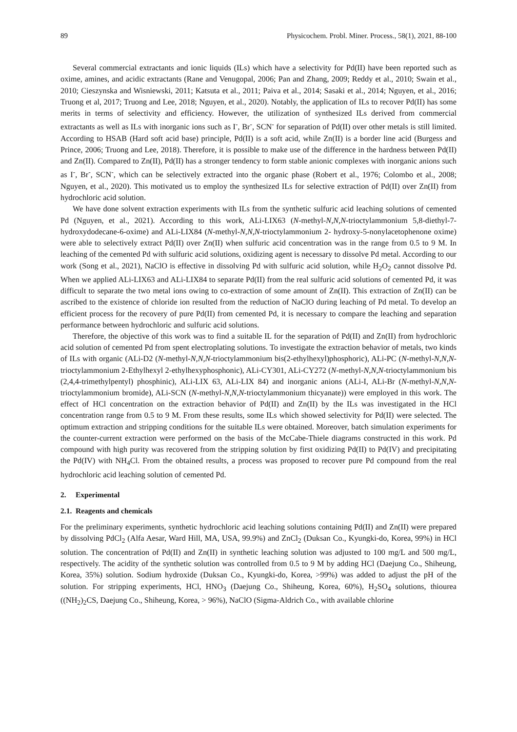89 Physicochem. Probl. Miner. Process., 58(1), 2021, 88-100
Several commercial extractants and ionic liquids (ILs) which have a selectivity for Pd(II) have been reported such as oxime, amines, and acidic extractants (Rane and Venugopal, 2006; Pan and Zhang, 2009; Reddy et al., 2010; Swain et al., 2010; Cieszynska and Wisniewski, 2011; Katsuta et al., 2011; Paiva et al., 2014; Sasaki et al., 2014; Nguyen, et al., 2016; Truong et al, 2017; Truong and Lee, 2018; Nguyen, et al., 2020). Notably, the application of ILs to recover Pd(II) has some merits in terms of selectivity and efficiency. However, the utilization of synthesized ILs derived from commercial extractants as well as ILs with inorganic ions such as I<sup>-</sup>, Br<sup>-</sup>, SCN<sup>-</sup> for separation of Pd(II) over other metals is still limited. According to HSAB (Hard soft acid base) principle, Pd(II) is a soft acid, while Zn(II) is a border line acid (Burgess and Prince, 2006; Truong and Lee, 2018). Therefore, it is possible to make use of the difference in the hardness between Pd(II) and Zn(II). Compared to Zn(II), Pd(II) has a stronger tendency to form stable anionic complexes with inorganic anions such as I<sup>-</sup>, Br<sup>-</sup>, SCN<sup>-</sup>, which can be selectively extracted into the organic phase (Robert et al., 1976; Colombo et al., 2008; Nguyen, et al., 2020). This motivated us to employ the synthesized ILs for selective extraction of Pd(II) over Zn(II) from hydrochloric acid solution.
We have done solvent extraction experiments with ILs from the synthetic sulfuric acid leaching solutions of cemented Pd (Nguyen, et al., 2021). According to this work, ALi-LIX63 (N-methyl-N,N,N-trioctylammonium 5,8-diethyl-7-hydroxydodecane-6-oxime) and ALi-LIX84 (N-methyl-N,N,N-trioctylammonium 2- hydroxy-5-nonylacetophenone oxime) were able to selectively extract Pd(II) over Zn(II) when sulfuric acid concentration was in the range from 0.5 to 9 M. In leaching of the cemented Pd with sulfuric acid solutions, oxidizing agent is necessary to dissolve Pd metal. According to our work (Song et al., 2021), NaClO is effective in dissolving Pd with sulfuric acid solution, while H<sub>2</sub>O<sub>2</sub> cannot dissolve Pd. When we applied ALi-LIX63 and ALi-LIX84 to separate Pd(II) from the real sulfuric acid solutions of cemented Pd, it was difficult to separate the two metal ions owing to co-extraction of some amount of Zn(II). This extraction of Zn(II) can be ascribed to the existence of chloride ion resulted from the reduction of NaClO during leaching of Pd metal. To develop an efficient process for the recovery of pure Pd(II) from cemented Pd, it is necessary to compare the leaching and separation performance between hydrochloric and sulfuric acid solutions.
Therefore, the objective of this work was to find a suitable IL for the separation of Pd(II) and Zn(II) from hydrochloric acid solution of cemented Pd from spent electroplating solutions. To investigate the extraction behavior of metals, two kinds of ILs with organic (ALi-D2 (N-methyl-N,N,N-trioctylammonium bis(2-ethylhexyl)phosphoric), ALi-PC (N-methyl-N,N,N-trioctylammonium 2-Ethylhexyl 2-ethylhexyphosphonic), ALi-CY301, ALi-CY272 (N-methyl-N,N,N-trioctylammonium bis (2,4,4-trimethylpentyl) phosphinic), ALi-LIX 63, ALi-LIX 84) and inorganic anions (ALi-I, ALi-Br (N-methyl-N,N,N-trioctylammonium bromide), ALi-SCN (N-methyl-N,N,N-trioctylammonium thicyanate)) were employed in this work. The effect of HCl concentration on the extraction behavior of Pd(II) and Zn(II) by the ILs was investigated in the HCl concentration range from 0.5 to 9 M. From these results, some ILs which showed selectivity for Pd(II) were selected. The optimum extraction and stripping conditions for the suitable ILs were obtained. Moreover, batch simulation experiments for the counter-current extraction were performed on the basis of the McCabe-Thiele diagrams constructed in this work. Pd compound with high purity was recovered from the stripping solution by first oxidizing Pd(II) to Pd(IV) and precipitating the Pd(IV) with NH<sub>4</sub>Cl. From the obtained results, a process was proposed to recover pure Pd compound from the real hydrochloric acid leaching solution of cemented Pd.
2. Experimental
2.1. Reagents and chemicals
For the preliminary experiments, synthetic hydrochloric acid leaching solutions containing Pd(II) and Zn(II) were prepared by dissolving PdCl<sub>2</sub> (Alfa Aesar, Ward Hill, MA, USA, 99.9%) and ZnCl<sub>2</sub> (Duksan Co., Kyungki-do, Korea, 99%) in HCl solution. The concentration of Pd(II) and Zn(II) in synthetic leaching solution was adjusted to 100 mg/L and 500 mg/L, respectively. The acidity of the synthetic solution was controlled from 0.5 to 9 M by adding HCl (Daejung Co., Shiheung, Korea, 35%) solution. Sodium hydroxide (Duksan Co., Kyungki-do, Korea, >99%) was added to adjust the pH of the solution. For stripping experiments, HCl, HNO<sub>3</sub> (Daejung Co., Shiheung, Korea, 60%), H<sub>2</sub>SO<sub>4</sub> solutions, thiourea ((NH<sub>2</sub>)<sub>2</sub>CS, Daejung Co., Shiheung, Korea, > 96%), NaClO (Sigma-Aldrich Co., with available chlorine